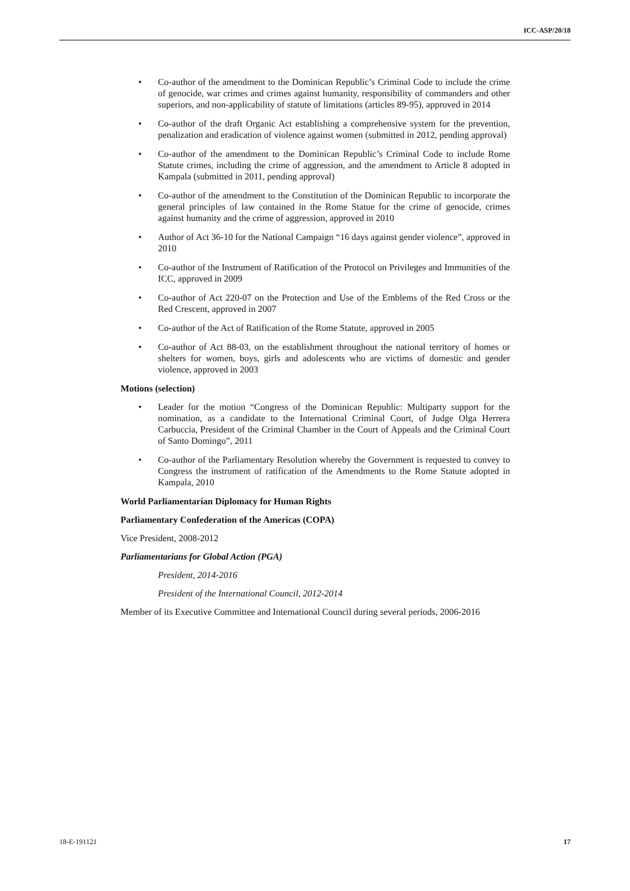ICC-ASP/20/18
• Co-author of the amendment to the Dominican Republic’s Criminal Code to include the crime of genocide, war crimes and crimes against humanity, responsibility of commanders and other superiors, and non-applicability of statute of limitations (articles 89-95), approved in 2014
• Co-author of the draft Organic Act establishing a comprehensive system for the prevention, penalization and eradication of violence against women (submitted in 2012, pending approval)
• Co-author of the amendment to the Dominican Republic’s Criminal Code to include Rome Statute crimes, including the crime of aggression, and the amendment to Article 8 adopted in Kampala (submitted in 2011, pending approval)
• Co-author of the amendment to the Constitution of the Dominican Republic to incorporate the general principles of law contained in the Rome Statue for the crime of genocide, crimes against humanity and the crime of aggression, approved in 2010
• Author of Act 36-10 for the National Campaign “16 days against gender violence”, approved in 2010
• Co-author of the Instrument of Ratification of the Protocol on Privileges and Immunities of the ICC, approved in 2009
• Co-author of Act 220-07 on the Protection and Use of the Emblems of the Red Cross or the Red Crescent, approved in 2007
• Co-author of the Act of Ratification of the Rome Statute, approved in 2005
• Co-author of Act 88-03, on the establishment throughout the national territory of homes or shelters for women, boys, girls and adolescents who are victims of domestic and gender violence, approved in 2003
Motions (selection)
• Leader for the motion “Congress of the Dominican Republic: Multiparty support for the nomination, as a candidate to the International Criminal Court, of Judge Olga Herrera Carbuccia, President of the Criminal Chamber in the Court of Appeals and the Criminal Court of Santo Domingo”, 2011
• Co-author of the Parliamentary Resolution whereby the Government is requested to convey to Congress the instrument of ratification of the Amendments to the Rome Statute adopted in Kampala, 2010
World Parliamentarian Diplomacy for Human Rights
Parliamentary Confederation of the Americas (COPA)
Vice President, 2008-2012
Parliamentarians for Global Action (PGA)
President, 2014-2016
President of the International Council, 2012-2014
Member of its Executive Committee and International Council during several periods, 2006-2016
18-E-191121 17